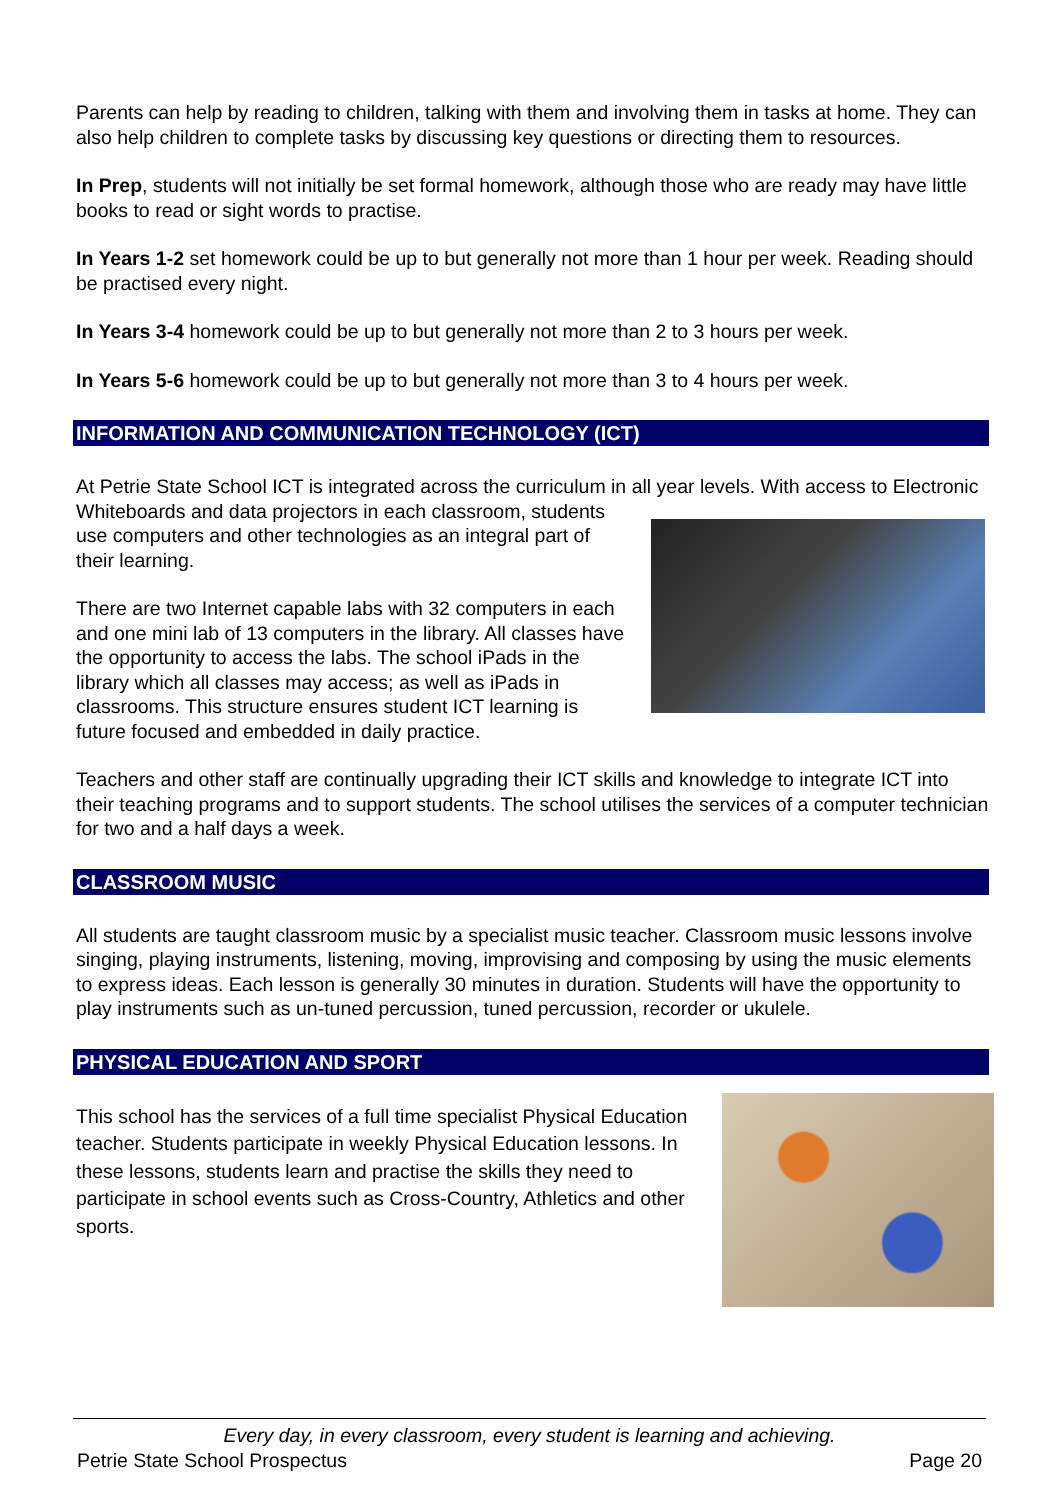Parents can help by reading to children, talking with them and involving them in tasks at home. They can also help children to complete tasks by discussing key questions or directing them to resources.
In Prep, students will not initially be set formal homework, although those who are ready may have little books to read or sight words to practise.
In Years 1-2 set homework could be up to but generally not more than 1 hour per week. Reading should be practised every night.
In Years 3-4 homework could be up to but generally not more than 2 to 3 hours per week.
In Years 5-6 homework could be up to but generally not more than 3 to 4 hours per week.
INFORMATION AND COMMUNICATION TECHNOLOGY (ICT)
At Petrie State School ICT is integrated across the curriculum in all year levels. With access to Electronic Whiteboards and data projectors in each classroom, students use computers and other technologies as an integral part of their learning.
There are two Internet capable labs with 32 computers in each and one mini lab of 13 computers in the library. All classes have the opportunity to access the labs. The school iPads in the library which all classes may access; as well as iPads in classrooms. This structure ensures student ICT learning is future focused and embedded in daily practice.
Teachers and other staff are continually upgrading their ICT skills and knowledge to integrate ICT into their teaching programs and to support students. The school utilises the services of a computer technician for two and a half days a week.
CLASSROOM MUSIC
All students are taught classroom music by a specialist music teacher. Classroom music lessons involve singing, playing instruments, listening, moving, improvising and composing by using the music elements to express ideas. Each lesson is generally 30 minutes in duration. Students will have the opportunity to play instruments such as un-tuned percussion, tuned percussion, recorder or ukulele.
PHYSICAL EDUCATION AND SPORT
This school has the services of a full time specialist Physical Education teacher. Students participate in weekly Physical Education lessons. In these lessons, students learn and practise the skills they need to participate in school events such as Cross-Country, Athletics and other sports.
Every day, in every classroom, every student is learning and achieving.
Petrie State School Prospectus Page 20